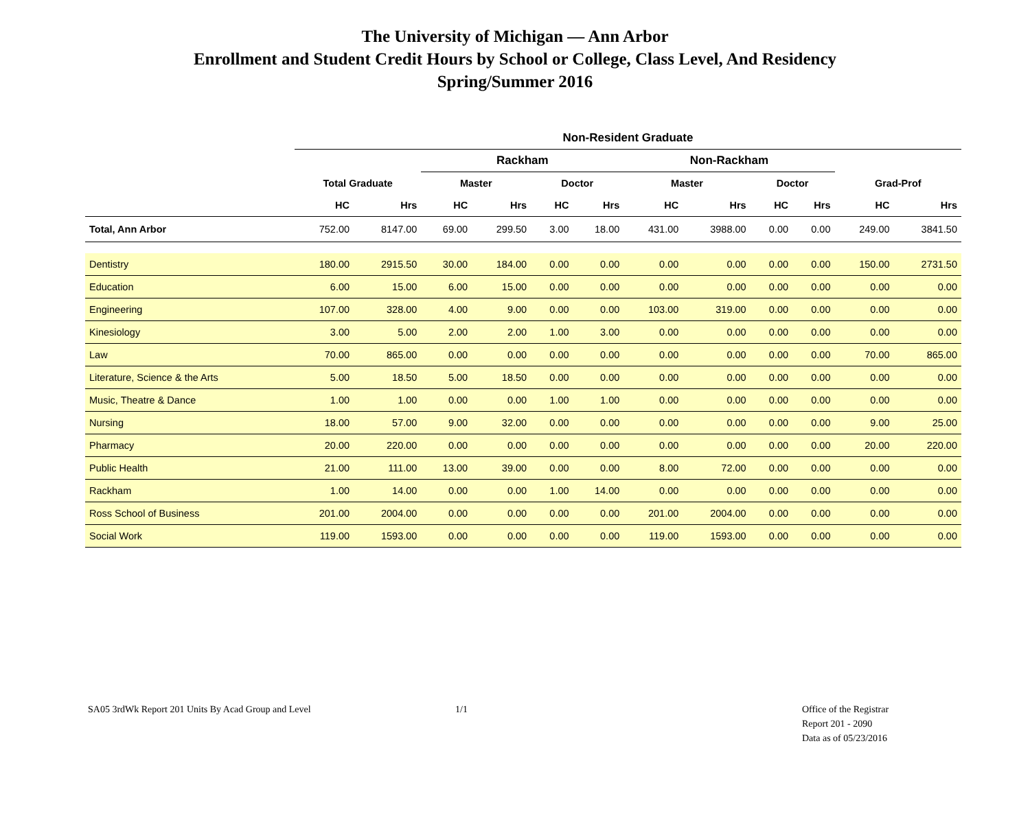The University of Michigan — Ann Arbor
Enrollment and Student Credit Hours by School or College, Class Level, And Residency
Spring/Summer 2016
| | Non-Resident Graduate | | | | | | | | | | | |
| --- | --- | --- | --- | --- | --- | --- | --- | --- | --- | --- | --- | --- |
| | | | Rackham | | | | Non-Rackham | | | | | |
| | Total Graduate | | Master | | Doctor | | Master | | Doctor | | Grad-Prof | |
| | HC | Hrs | HC | Hrs | HC | Hrs | HC | Hrs | HC | Hrs | HC | Hrs |
| Total, Ann Arbor | 752.00 | 8147.00 | 69.00 | 299.50 | 3.00 | 18.00 | 431.00 | 3988.00 | 0.00 | 0.00 | 249.00 | 3841.50 |
| Dentistry | 180.00 | 2915.50 | 30.00 | 184.00 | 0.00 | 0.00 | 0.00 | 0.00 | 0.00 | 0.00 | 150.00 | 2731.50 |
| Education | 6.00 | 15.00 | 6.00 | 15.00 | 0.00 | 0.00 | 0.00 | 0.00 | 0.00 | 0.00 | 0.00 | 0.00 |
| Engineering | 107.00 | 328.00 | 4.00 | 9.00 | 0.00 | 0.00 | 103.00 | 319.00 | 0.00 | 0.00 | 0.00 | 0.00 |
| Kinesiology | 3.00 | 5.00 | 2.00 | 2.00 | 1.00 | 3.00 | 0.00 | 0.00 | 0.00 | 0.00 | 0.00 | 0.00 |
| Law | 70.00 | 865.00 | 0.00 | 0.00 | 0.00 | 0.00 | 0.00 | 0.00 | 0.00 | 0.00 | 70.00 | 865.00 |
| Literature, Science & the Arts | 5.00 | 18.50 | 5.00 | 18.50 | 0.00 | 0.00 | 0.00 | 0.00 | 0.00 | 0.00 | 0.00 | 0.00 |
| Music, Theatre & Dance | 1.00 | 1.00 | 0.00 | 0.00 | 1.00 | 1.00 | 0.00 | 0.00 | 0.00 | 0.00 | 0.00 | 0.00 |
| Nursing | 18.00 | 57.00 | 9.00 | 32.00 | 0.00 | 0.00 | 0.00 | 0.00 | 0.00 | 0.00 | 9.00 | 25.00 |
| Pharmacy | 20.00 | 220.00 | 0.00 | 0.00 | 0.00 | 0.00 | 0.00 | 0.00 | 0.00 | 0.00 | 20.00 | 220.00 |
| Public Health | 21.00 | 111.00 | 13.00 | 39.00 | 0.00 | 0.00 | 8.00 | 72.00 | 0.00 | 0.00 | 0.00 | 0.00 |
| Rackham | 1.00 | 14.00 | 0.00 | 0.00 | 1.00 | 14.00 | 0.00 | 0.00 | 0.00 | 0.00 | 0.00 | 0.00 |
| Ross School of Business | 201.00 | 2004.00 | 0.00 | 0.00 | 0.00 | 0.00 | 201.00 | 2004.00 | 0.00 | 0.00 | 0.00 | 0.00 |
| Social Work | 119.00 | 1593.00 | 0.00 | 0.00 | 0.00 | 0.00 | 119.00 | 1593.00 | 0.00 | 0.00 | 0.00 | 0.00 |
SA05 3rdWk Report 201 Units By Acad Group and Level 1/1 Office of the Registrar
Report 201 - 2090
Data as of 05/23/2016